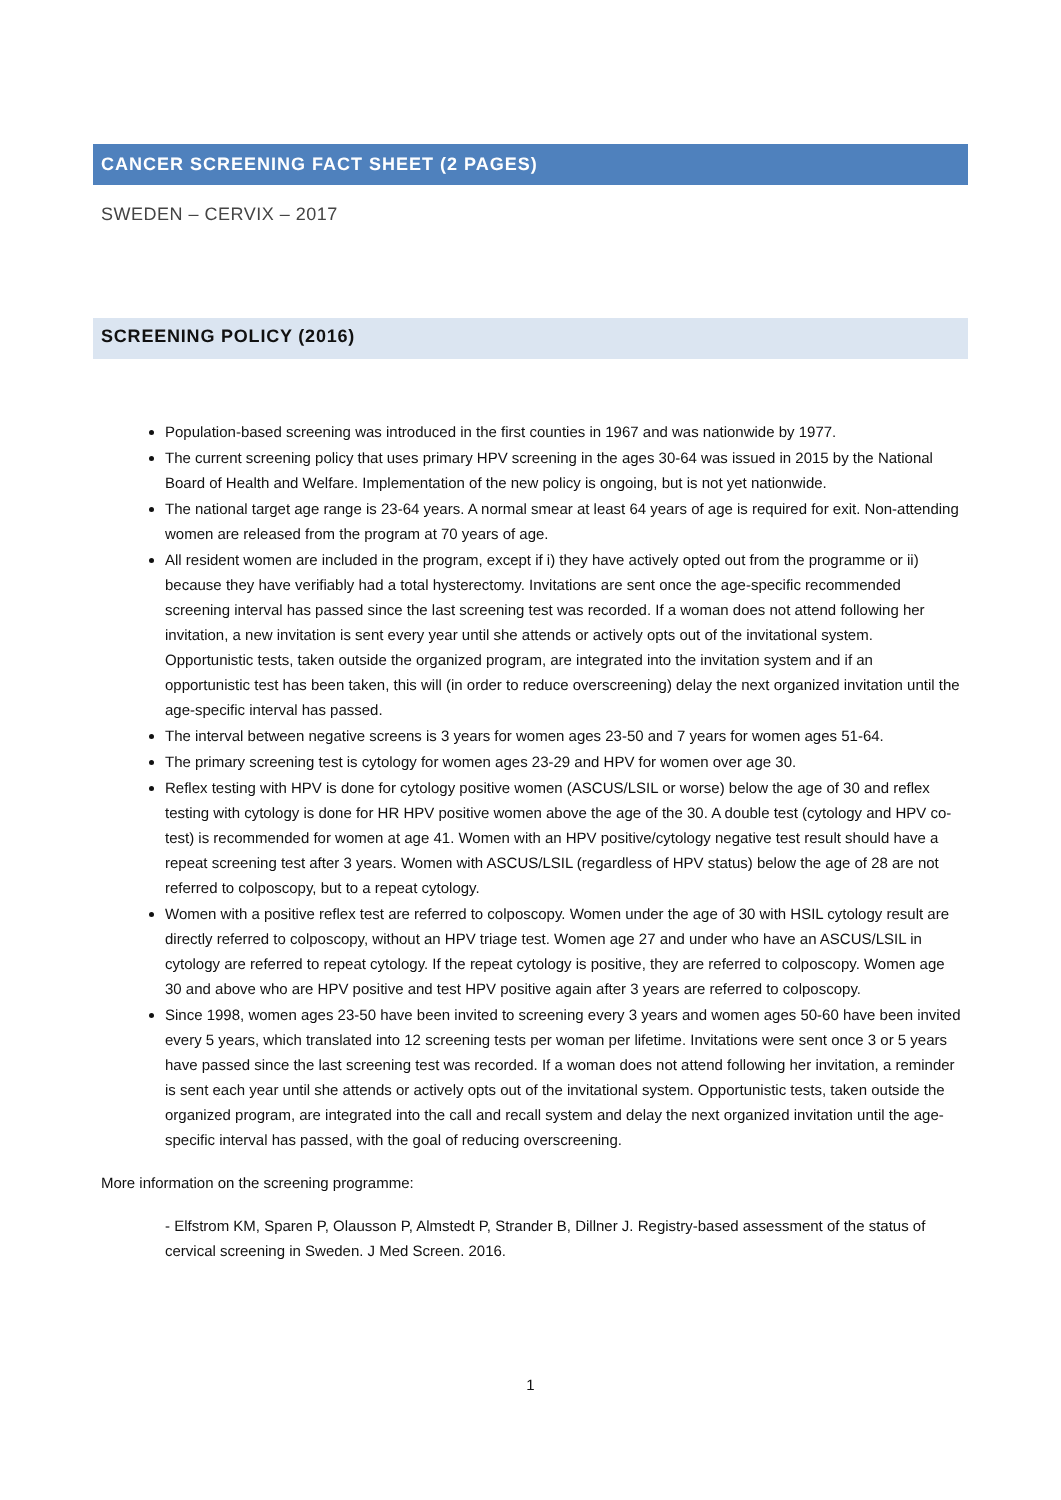CANCER SCREENING FACT SHEET (2 PAGES)
SWEDEN – CERVIX – 2017
SCREENING POLICY (2016)
Population-based screening was introduced in the first counties in 1967 and was nationwide by 1977.
The current screening policy that uses primary HPV screening in the ages 30-64 was issued in 2015 by the National Board of Health and Welfare. Implementation of the new policy is ongoing, but is not yet nationwide.
The national target age range is 23-64 years. A normal smear at least 64 years of age is required for exit. Non-attending women are released from the program at 70 years of age.
All resident women are included in the program, except if i) they have actively opted out from the programme or ii) because they have verifiably had a total hysterectomy. Invitations are sent once the age-specific recommended screening interval has passed since the last screening test was recorded. If a woman does not attend following her invitation, a new invitation is sent every year until she attends or actively opts out of the invitational system. Opportunistic tests, taken outside the organized program, are integrated into the invitation system and if an opportunistic test has been taken, this will (in order to reduce overscreening) delay the next organized invitation until the age-specific interval has passed.
The interval between negative screens is 3 years for women ages 23-50 and 7 years for women ages 51-64.
The primary screening test is cytology for women ages 23-29 and HPV for women over age 30.
Reflex testing with HPV is done for cytology positive women (ASCUS/LSIL or worse) below the age of 30 and reflex testing with cytology is done for HR HPV positive women above the age of the 30. A double test (cytology and HPV co-test) is recommended for women at age 41. Women with an HPV positive/cytology negative test result should have a repeat screening test after 3 years. Women with ASCUS/LSIL (regardless of HPV status) below the age of 28 are not referred to colposcopy, but to a repeat cytology.
Women with a positive reflex test are referred to colposcopy. Women under the age of 30 with HSIL cytology result are directly referred to colposcopy, without an HPV triage test. Women age 27 and under who have an ASCUS/LSIL in cytology are referred to repeat cytology. If the repeat cytology is positive, they are referred to colposcopy. Women age 30 and above who are HPV positive and test HPV positive again after 3 years are referred to colposcopy.
Since 1998, women ages 23-50 have been invited to screening every 3 years and women ages 50-60 have been invited every 5 years, which translated into 12 screening tests per woman per lifetime. Invitations were sent once 3 or 5 years have passed since the last screening test was recorded. If a woman does not attend following her invitation, a reminder is sent each year until she attends or actively opts out of the invitational system. Opportunistic tests, taken outside the organized program, are integrated into the call and recall system and delay the next organized invitation until the age-specific interval has passed, with the goal of reducing overscreening.
More information on the screening programme:
- Elfstrom KM, Sparen P, Olausson P, Almstedt P, Strander B, Dillner J. Registry-based assessment of the status of cervical screening in Sweden. J Med Screen. 2016.
1